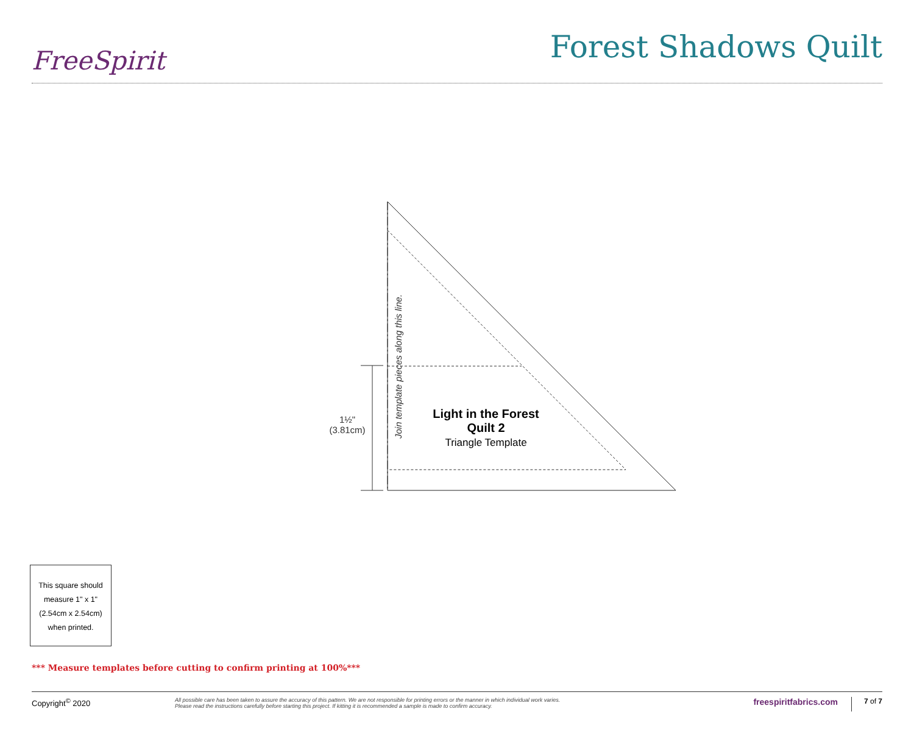FreeSpirit
Forest Shadows Quilt
1½"
(3.81cm)
Join template pieces along this line.
Light in the Forest
Quilt 2
Triangle Template
This square should measure 1" x 1" (2.54cm x 2.54cm) when printed.
*** Measure templates before cutting to confirm printing at 100%***
Copyright<sup>©</sup> 2020
All possible care has been taken to assure the accuracy of this pattern. We are not responsible for printing errors or the manner in which individual work varies.
Please read the instructions carefully before starting this project. If kitting it is recommended a sample is made to confirm accuracy.
freespiritfabrics.com
7 of 7